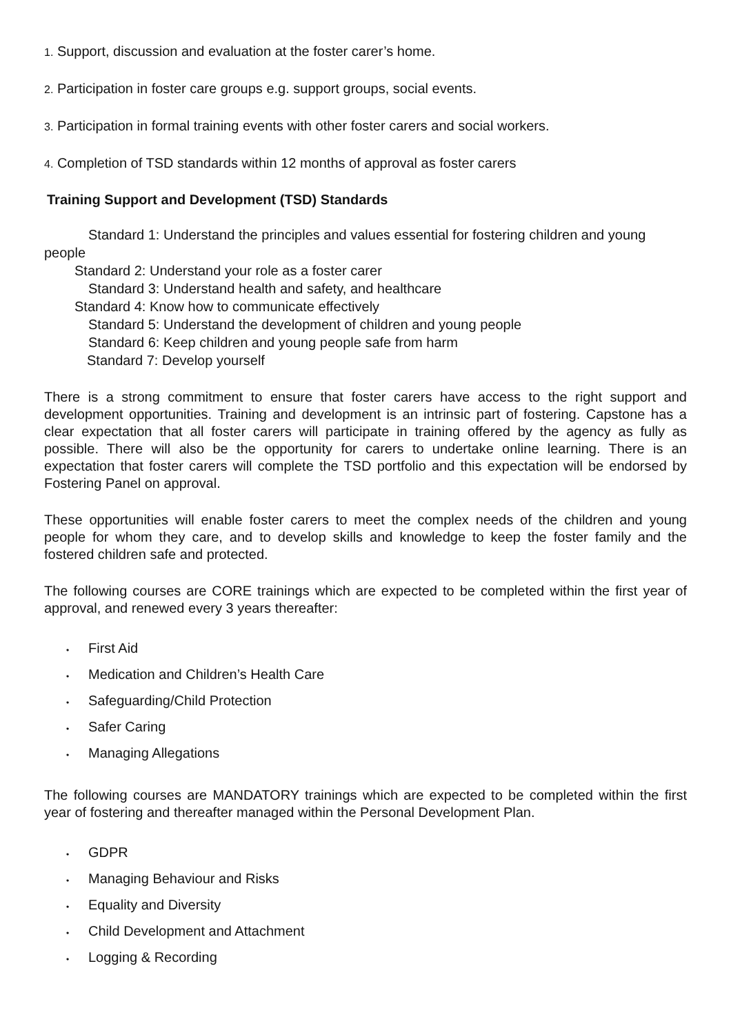1. Support, discussion and evaluation at the foster carer’s home.
2. Participation in foster care groups e.g. support groups, social events.
3. Participation in formal training events with other foster carers and social workers.
4. Completion of TSD standards within 12 months of approval as foster carers
Training Support and Development (TSD) Standards
Standard 1: Understand the principles and values essential for fostering children and young people
Standard 2: Understand your role as a foster carer
Standard 3: Understand health and safety, and healthcare
Standard 4: Know how to communicate effectively
Standard 5: Understand the development of children and young people
Standard 6: Keep children and young people safe from harm
Standard 7: Develop yourself
There is a strong commitment to ensure that foster carers have access to the right support and development opportunities. Training and development is an intrinsic part of fostering. Capstone has a clear expectation that all foster carers will participate in training offered by the agency as fully as possible. There will also be the opportunity for carers to undertake online learning. There is an expectation that foster carers will complete the TSD portfolio and this expectation will be endorsed by Fostering Panel on approval.
These opportunities will enable foster carers to meet the complex needs of the children and young people for whom they care, and to develop skills and knowledge to keep the foster family and the fostered children safe and protected.
The following courses are CORE trainings which are expected to be completed within the first year of approval, and renewed every 3 years thereafter:
• First Aid
• Medication and Children’s Health Care
• Safeguarding/Child Protection
• Safer Caring
• Managing Allegations
The following courses are MANDATORY trainings which are expected to be completed within the first year of fostering and thereafter managed within the Personal Development Plan.
• GDPR
• Managing Behaviour and Risks
• Equality and Diversity
• Child Development and Attachment
• Logging & Recording